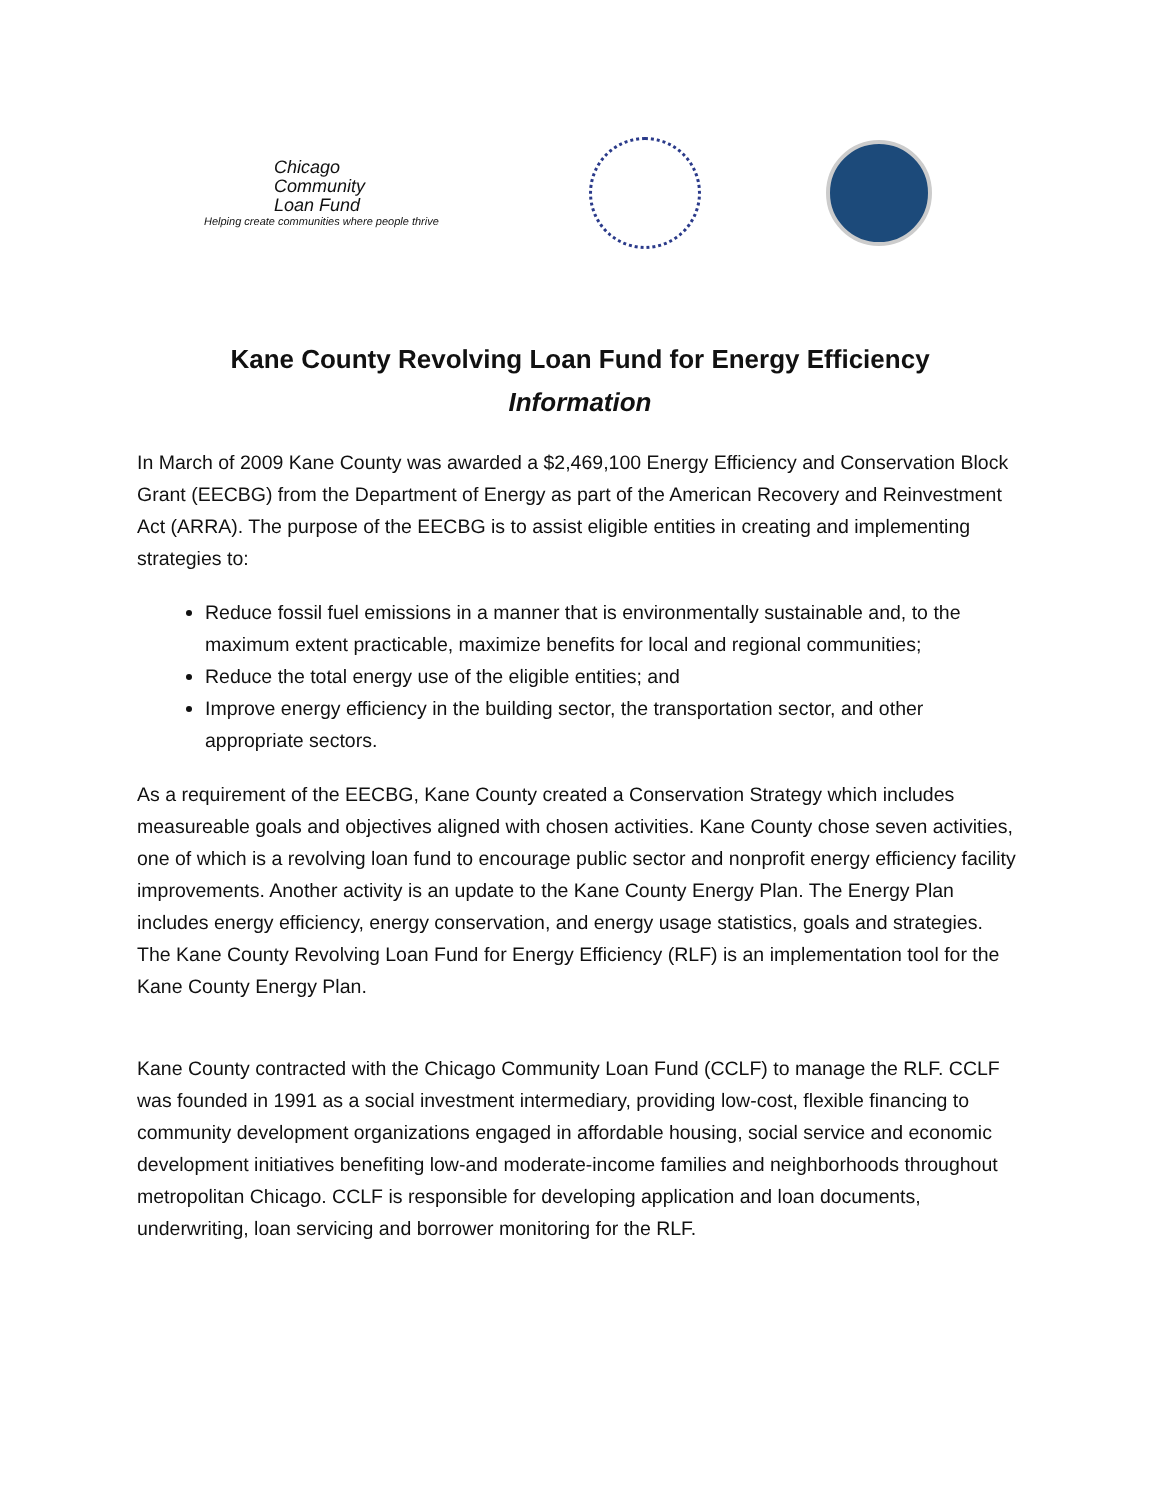Chicago
Community
Loan Fund
Helping create communities where people thrive
Kane County Revolving Loan Fund for Energy Efficiency
Information
In March of 2009 Kane County was awarded a $2,469,100 Energy Efficiency and Conservation Block Grant (EECBG) from the Department of Energy as part of the American Recovery and Reinvestment Act (ARRA). The purpose of the EECBG is to assist eligible entities in creating and implementing strategies to:
Reduce fossil fuel emissions in a manner that is environmentally sustainable and, to the maximum extent practicable, maximize benefits for local and regional communities;
Reduce the total energy use of the eligible entities; and
Improve energy efficiency in the building sector, the transportation sector, and other appropriate sectors.
As a requirement of the EECBG, Kane County created a Conservation Strategy which includes measureable goals and objectives aligned with chosen activities. Kane County chose seven activities, one of which is a revolving loan fund to encourage public sector and nonprofit energy efficiency facility improvements. Another activity is an update to the Kane County Energy Plan. The Energy Plan includes energy efficiency, energy conservation, and energy usage statistics, goals and strategies. The Kane County Revolving Loan Fund for Energy Efficiency (RLF) is an implementation tool for the Kane County Energy Plan.
Kane County contracted with the Chicago Community Loan Fund (CCLF) to manage the RLF. CCLF was founded in 1991 as a social investment intermediary, providing low-cost, flexible financing to community development organizations engaged in affordable housing, social service and economic development initiatives benefiting low-and moderate-income families and neighborhoods throughout metropolitan Chicago. CCLF is responsible for developing application and loan documents, underwriting, loan servicing and borrower monitoring for the RLF.